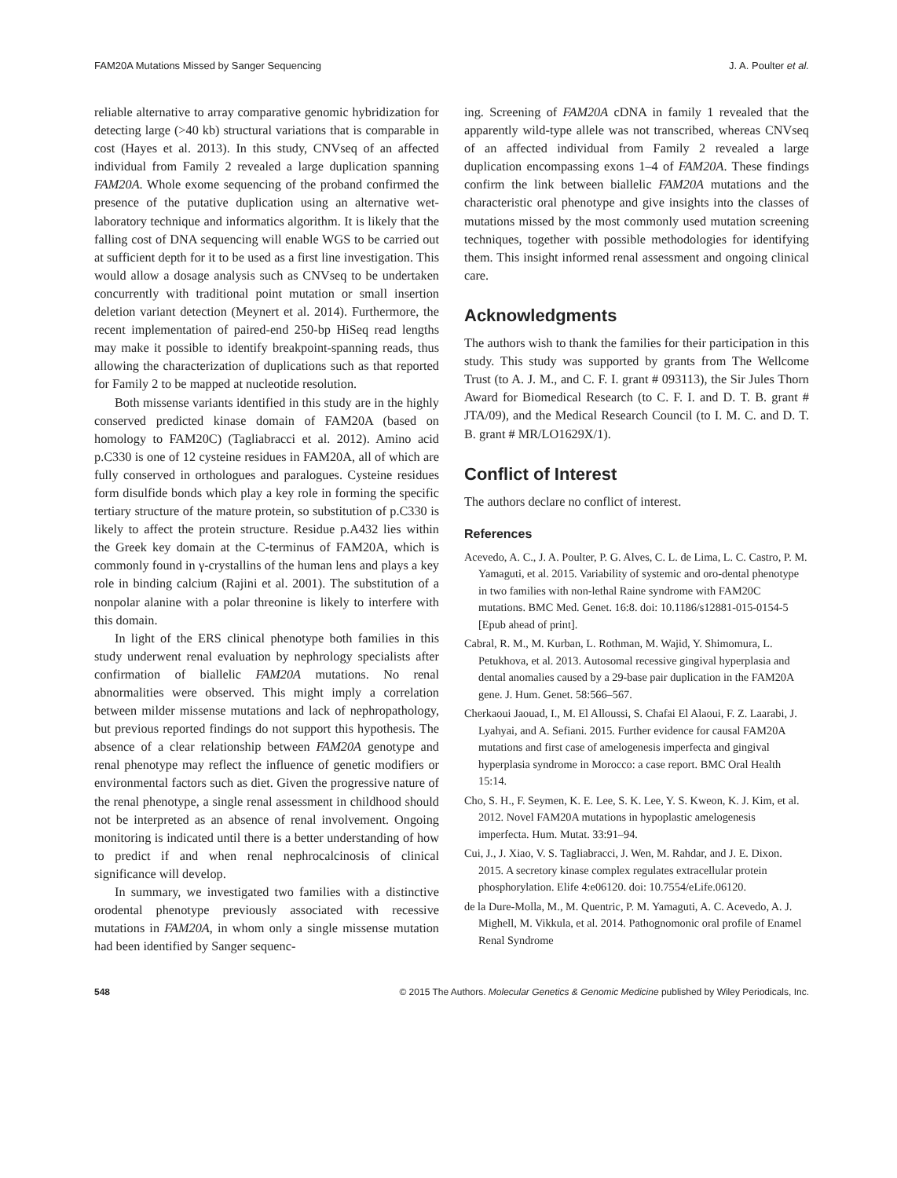FAM20A Mutations Missed by Sanger Sequencing J. A. Poulter et al.
reliable alternative to array comparative genomic hybridization for detecting large (>40 kb) structural variations that is comparable in cost (Hayes et al. 2013). In this study, CNVseq of an affected individual from Family 2 revealed a large duplication spanning FAM20A. Whole exome sequencing of the proband confirmed the presence of the putative duplication using an alternative wet-laboratory technique and informatics algorithm. It is likely that the falling cost of DNA sequencing will enable WGS to be carried out at sufficient depth for it to be used as a first line investigation. This would allow a dosage analysis such as CNVseq to be undertaken concurrently with traditional point mutation or small insertion deletion variant detection (Meynert et al. 2014). Furthermore, the recent implementation of paired-end 250-bp HiSeq read lengths may make it possible to identify breakpoint-spanning reads, thus allowing the characterization of duplications such as that reported for Family 2 to be mapped at nucleotide resolution.
Both missense variants identified in this study are in the highly conserved predicted kinase domain of FAM20A (based on homology to FAM20C) (Tagliabracci et al. 2012). Amino acid p.C330 is one of 12 cysteine residues in FAM20A, all of which are fully conserved in orthologues and paralogues. Cysteine residues form disulfide bonds which play a key role in forming the specific tertiary structure of the mature protein, so substitution of p.C330 is likely to affect the protein structure. Residue p.A432 lies within the Greek key domain at the C-terminus of FAM20A, which is commonly found in γ-crystallins of the human lens and plays a key role in binding calcium (Rajini et al. 2001). The substitution of a nonpolar alanine with a polar threonine is likely to interfere with this domain.
In light of the ERS clinical phenotype both families in this study underwent renal evaluation by nephrology specialists after confirmation of biallelic FAM20A mutations. No renal abnormalities were observed. This might imply a correlation between milder missense mutations and lack of nephropathology, but previous reported findings do not support this hypothesis. The absence of a clear relationship between FAM20A genotype and renal phenotype may reflect the influence of genetic modifiers or environmental factors such as diet. Given the progressive nature of the renal phenotype, a single renal assessment in childhood should not be interpreted as an absence of renal involvement. Ongoing monitoring is indicated until there is a better understanding of how to predict if and when renal nephrocalcinosis of clinical significance will develop.
In summary, we investigated two families with a distinctive orodental phenotype previously associated with recessive mutations in FAM20A, in whom only a single missense mutation had been identified by Sanger sequenc-
ing. Screening of FAM20A cDNA in family 1 revealed that the apparently wild-type allele was not transcribed, whereas CNVseq of an affected individual from Family 2 revealed a large duplication encompassing exons 1–4 of FAM20A. These findings confirm the link between biallelic FAM20A mutations and the characteristic oral phenotype and give insights into the classes of mutations missed by the most commonly used mutation screening techniques, together with possible methodologies for identifying them. This insight informed renal assessment and ongoing clinical care.
Acknowledgments
The authors wish to thank the families for their participation in this study. This study was supported by grants from The Wellcome Trust (to A. J. M., and C. F. I. grant # 093113), the Sir Jules Thorn Award for Biomedical Research (to C. F. I. and D. T. B. grant # JTA/09), and the Medical Research Council (to I. M. C. and D. T. B. grant # MR/LO1629X/1).
Conflict of Interest
The authors declare no conflict of interest.
References
Acevedo, A. C., J. A. Poulter, P. G. Alves, C. L. de Lima, L. C. Castro, P. M. Yamaguti, et al. 2015. Variability of systemic and oro-dental phenotype in two families with non-lethal Raine syndrome with FAM20C mutations. BMC Med. Genet. 16:8. doi: 10.1186/s12881-015-0154-5 [Epub ahead of print].
Cabral, R. M., M. Kurban, L. Rothman, M. Wajid, Y. Shimomura, L. Petukhova, et al. 2013. Autosomal recessive gingival hyperplasia and dental anomalies caused by a 29-base pair duplication in the FAM20A gene. J. Hum. Genet. 58:566–567.
Cherkaoui Jaouad, I., M. El Alloussi, S. Chafai El Alaoui, F. Z. Laarabi, J. Lyahyai, and A. Sefiani. 2015. Further evidence for causal FAM20A mutations and first case of amelogenesis imperfecta and gingival hyperplasia syndrome in Morocco: a case report. BMC Oral Health 15:14.
Cho, S. H., F. Seymen, K. E. Lee, S. K. Lee, Y. S. Kweon, K. J. Kim, et al. 2012. Novel FAM20A mutations in hypoplastic amelogenesis imperfecta. Hum. Mutat. 33:91–94.
Cui, J., J. Xiao, V. S. Tagliabracci, J. Wen, M. Rahdar, and J. E. Dixon. 2015. A secretory kinase complex regulates extracellular protein phosphorylation. Elife 4:e06120. doi: 10.7554/eLife.06120.
de la Dure-Molla, M., M. Quentric, P. M. Yamaguti, A. C. Acevedo, A. J. Mighell, M. Vikkula, et al. 2014. Pathognomonic oral profile of Enamel Renal Syndrome
548 © 2015 The Authors. Molecular Genetics & Genomic Medicine published by Wiley Periodicals, Inc.